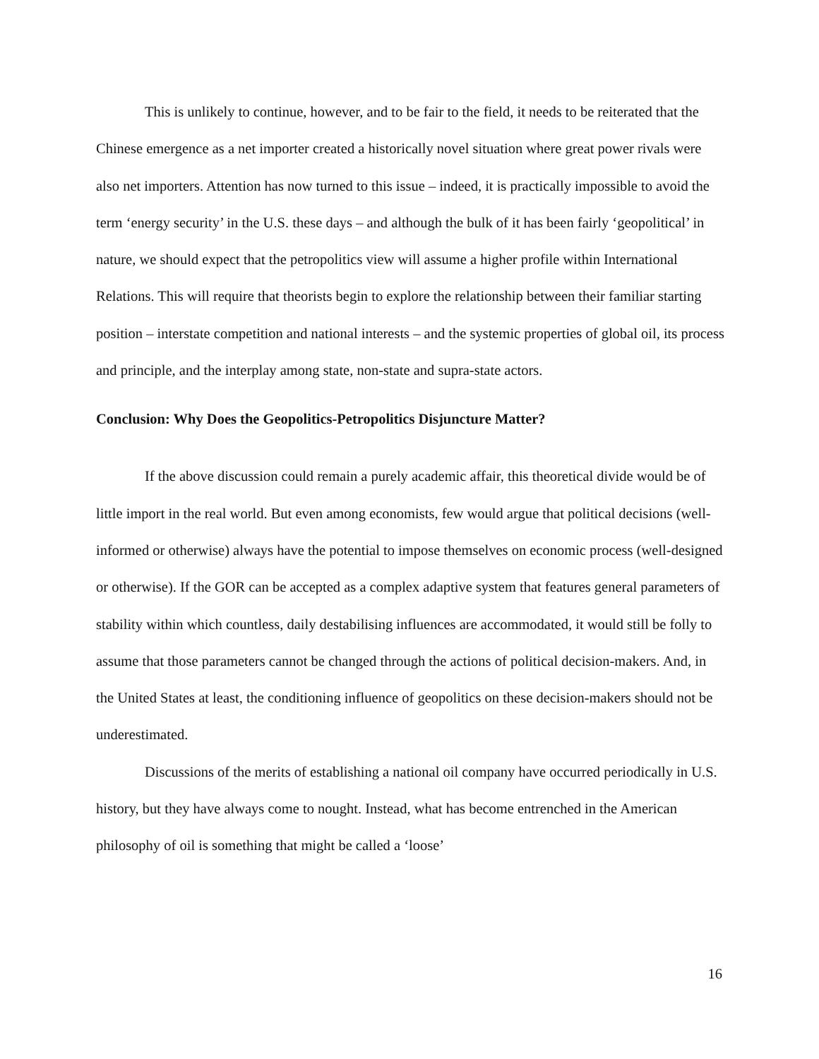This is unlikely to continue, however, and to be fair to the field, it needs to be reiterated that the Chinese emergence as a net importer created a historically novel situation where great power rivals were also net importers. Attention has now turned to this issue – indeed, it is practically impossible to avoid the term ‘energy security’ in the U.S. these days – and although the bulk of it has been fairly ‘geopolitical’ in nature, we should expect that the petropolitics view will assume a higher profile within International Relations. This will require that theorists begin to explore the relationship between their familiar starting position – interstate competition and national interests – and the systemic properties of global oil, its process and principle, and the interplay among state, non-state and supra-state actors.
Conclusion: Why Does the Geopolitics-Petropolitics Disjuncture Matter?
If the above discussion could remain a purely academic affair, this theoretical divide would be of little import in the real world. But even among economists, few would argue that political decisions (well-informed or otherwise) always have the potential to impose themselves on economic process (well-designed or otherwise). If the GOR can be accepted as a complex adaptive system that features general parameters of stability within which countless, daily destabilising influences are accommodated, it would still be folly to assume that those parameters cannot be changed through the actions of political decision-makers. And, in the United States at least, the conditioning influence of geopolitics on these decision-makers should not be underestimated.
Discussions of the merits of establishing a national oil company have occurred periodically in U.S. history, but they have always come to nought. Instead, what has become entrenched in the American philosophy of oil is something that might be called a ‘loose’
16